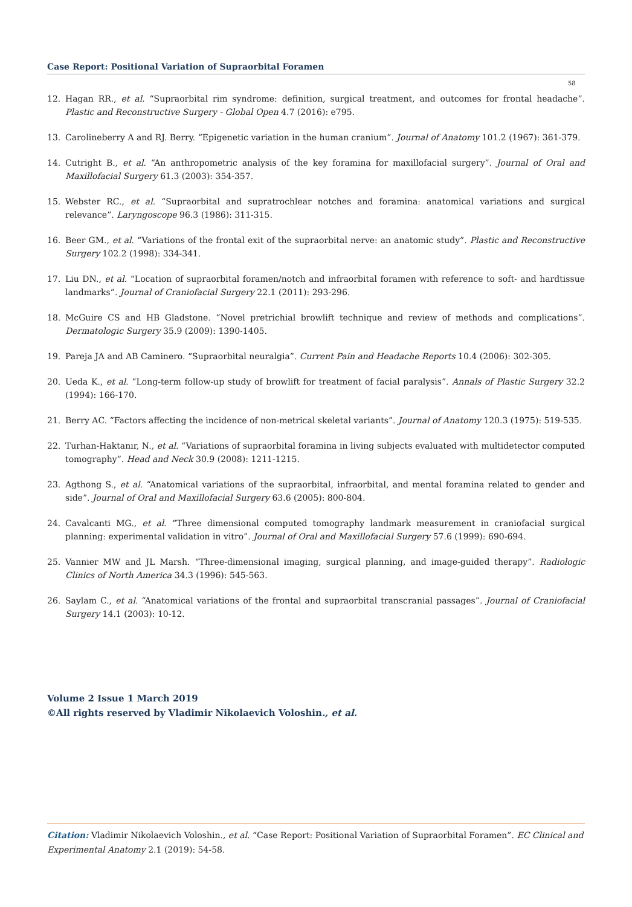Case Report: Positional Variation of Supraorbital Foramen
58
12. Hagan RR., et al. “Supraorbital rim syndrome: definition, surgical treatment, and outcomes for frontal headache”. Plastic and Reconstructive Surgery - Global Open 4.7 (2016): e795.
13. Carolineberry A and RJ. Berry. “Epigenetic variation in the human cranium”. Journal of Anatomy 101.2 (1967): 361-379.
14. Cutright B., et al. “An anthropometric analysis of the key foramina for maxillofacial surgery”. Journal of Oral and Maxillofacial Surgery 61.3 (2003): 354-357.
15. Webster RC., et al. “Supraorbital and supratrochlear notches and foramina: anatomical variations and surgical relevance”. Laryngoscope 96.3 (1986): 311-315.
16. Beer GM., et al. “Variations of the frontal exit of the supraorbital nerve: an anatomic study”. Plastic and Reconstructive Surgery 102.2 (1998): 334-341.
17. Liu DN., et al. “Location of supraorbital foramen/notch and infraorbital foramen with reference to soft- and hardtissue landmarks”. Journal of Craniofacial Surgery 22.1 (2011): 293-296.
18. McGuire CS and HB Gladstone. “Novel pretrichial browlift technique and review of methods and complications”. Dermatologic Surgery 35.9 (2009): 1390-1405.
19. Pareja JA and AB Caminero. “Supraorbital neuralgia”. Current Pain and Headache Reports 10.4 (2006): 302-305.
20. Ueda K., et al. “Long-term follow-up study of browlift for treatment of facial paralysis”. Annals of Plastic Surgery 32.2 (1994): 166-170.
21. Berry AC. “Factors affecting the incidence of non-metrical skeletal variants”. Journal of Anatomy 120.3 (1975): 519-535.
22. Turhan-Haktanır, N., et al. “Variations of supraorbital foramina in living subjects evaluated with multidetector computed tomography”. Head and Neck 30.9 (2008): 1211-1215.
23. Agthong S., et al. “Anatomical variations of the supraorbital, infraorbital, and mental foramina related to gender and side”. Journal of Oral and Maxillofacial Surgery 63.6 (2005): 800-804.
24. Cavalcanti MG., et al. “Three dimensional computed tomography landmark measurement in craniofacial surgical planning: experimental validation in vitro”. Journal of Oral and Maxillofacial Surgery 57.6 (1999): 690-694.
25. Vannier MW and JL Marsh. “Three-dimensional imaging, surgical planning, and image-guided therapy”. Radiologic Clinics of North America 34.3 (1996): 545-563.
26. Saylam C., et al. “Anatomical variations of the frontal and supraorbital transcranial passages”. Journal of Craniofacial Surgery 14.1 (2003): 10-12.
Volume 2 Issue 1 March 2019
©All rights reserved by Vladimir Nikolaevich Voloshin., et al.
Citation: Vladimir Nikolaevich Voloshin., et al. “Case Report: Positional Variation of Supraorbital Foramen”. EC Clinical and Experimental Anatomy 2.1 (2019): 54-58.